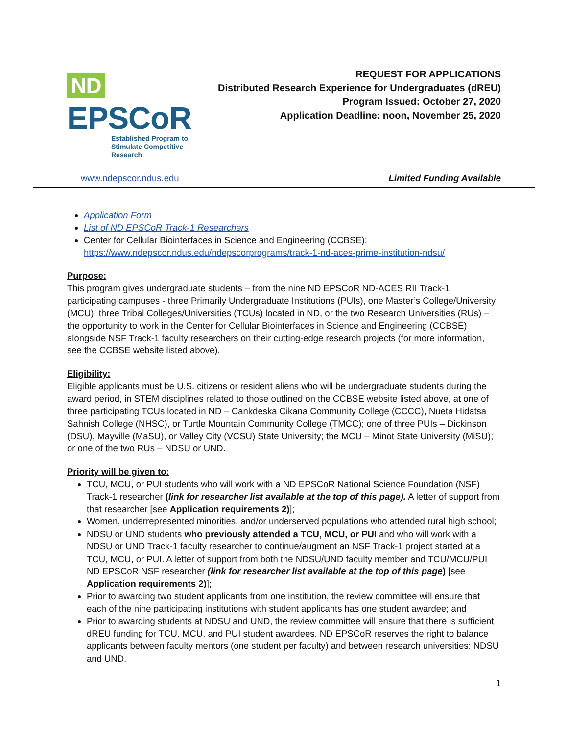ND EPSCoR
Established Program to
Stimulate Competitive Research
REQUEST FOR APPLICATIONS
Distributed Research Experience for Undergraduates (dREU)
Program Issued: October 27, 2020
Application Deadline: noon, November 25, 2020
www.ndepscor.ndus.edu Limited Funding Available
Application Form
List of ND EPSCoR Track-1 Researchers
Center for Cellular Biointerfaces in Science and Engineering (CCBSE):
https://www.ndepscor.ndus.edu/ndepscorprograms/track-1-nd-aces-prime-institution-ndsu/
Purpose:
This program gives undergraduate students – from the nine ND EPSCoR ND-ACES RII Track-1 participating campuses - three Primarily Undergraduate Institutions (PUIs), one Master’s College/University (MCU), three Tribal Colleges/Universities (TCUs) located in ND, or the two Research Universities (RUs) – the opportunity to work in the Center for Cellular Biointerfaces in Science and Engineering (CCBSE) alongside NSF Track-1 faculty researchers on their cutting-edge research projects (for more information, see the CCBSE website listed above).
Eligibility:
Eligible applicants must be U.S. citizens or resident aliens who will be undergraduate students during the award period, in STEM disciplines related to those outlined on the CCBSE website listed above, at one of three participating TCUs located in ND – Cankdeska Cikana Community College (CCCC), Nueta Hidatsa Sahnish College (NHSC), or Turtle Mountain Community College (TMCC); one of three PUIs – Dickinson (DSU), Mayville (MaSU), or Valley City (VCSU) State University; the MCU – Minot State University (MiSU); or one of the two RUs – NDSU or UND.
Priority will be given to:
TCU, MCU, or PUI students who will work with a ND EPSCoR National Science Foundation (NSF) Track-1 researcher (link for researcher list available at the top of this page). A letter of support from that researcher [see Application requirements 2)];
Women, underrepresented minorities, and/or underserved populations who attended rural high school;
NDSU or UND students who previously attended a TCU, MCU, or PUI and who will work with a NDSU or UND Track-1 faculty researcher to continue/augment an NSF Track-1 project started at a TCU, MCU, or PUI. A letter of support from both the NDSU/UND faculty member and TCU/MCU/PUI ND EPSCoR NSF researcher (link for researcher list available at the top of this page) [see Application requirements 2)];
Prior to awarding two student applicants from one institution, the review committee will ensure that each of the nine participating institutions with student applicants has one student awardee; and
Prior to awarding students at NDSU and UND, the review committee will ensure that there is sufficient dREU funding for TCU, MCU, and PUI student awardees. ND EPSCoR reserves the right to balance applicants between faculty mentors (one student per faculty) and between research universities: NDSU and UND.
1